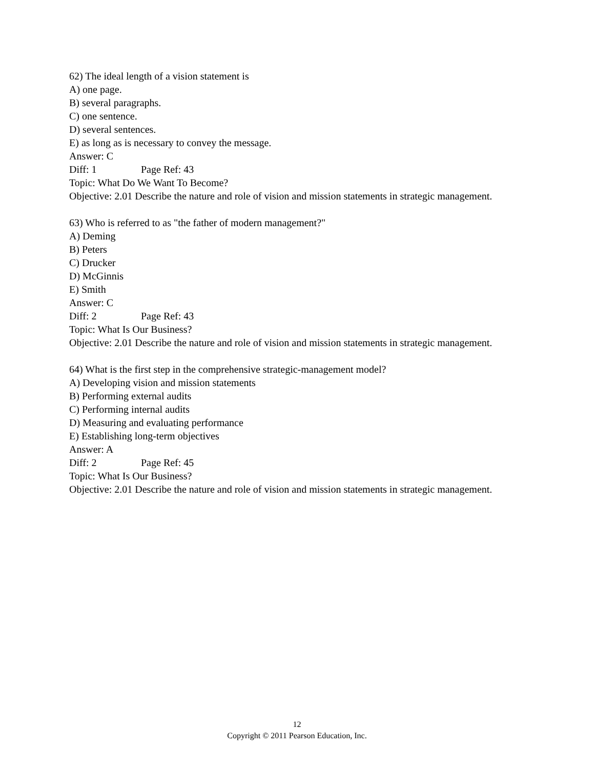62) The ideal length of a vision statement is
A) one page.
B) several paragraphs.
C) one sentence.
D) several sentences.
E) as long as is necessary to convey the message.
Answer: C
Diff: 1 Page Ref: 43
Topic: What Do We Want To Become?
Objective: 2.01 Describe the nature and role of vision and mission statements in strategic management.
63) Who is referred to as "the father of modern management?"
A) Deming
B) Peters
C) Drucker
D) McGinnis
E) Smith
Answer: C
Diff: 2 Page Ref: 43
Topic: What Is Our Business?
Objective: 2.01 Describe the nature and role of vision and mission statements in strategic management.
64) What is the first step in the comprehensive strategic-management model?
A) Developing vision and mission statements
B) Performing external audits
C) Performing internal audits
D) Measuring and evaluating performance
E) Establishing long-term objectives
Answer: A
Diff: 2 Page Ref: 45
Topic: What Is Our Business?
Objective: 2.01 Describe the nature and role of vision and mission statements in strategic management.
12
Copyright © 2011 Pearson Education, Inc.